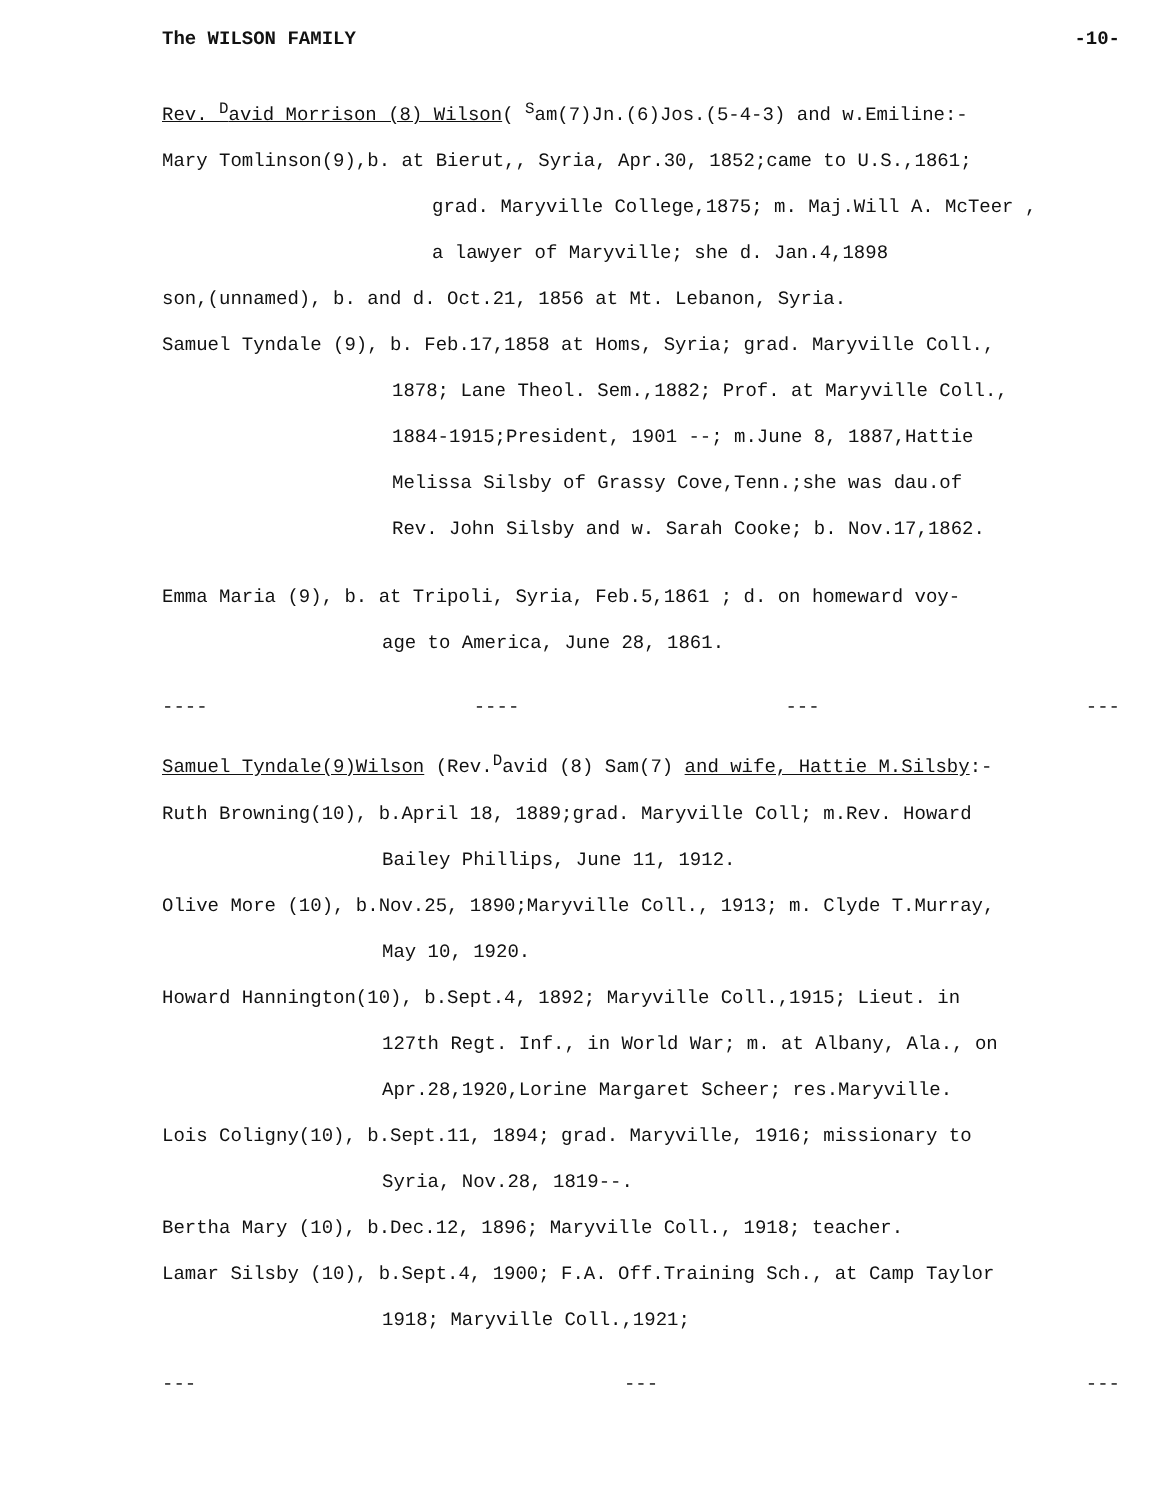The WILSON FAMILY -10-
Rev. <sup>D</sup>avid Morrison (8) Wilson( <sup>S</sup>am(7)Jn.(6)Jos.(5-4-3) and w.Emiline:-
Mary Tomlinson(9),b. at Bierut,, Syria, Apr.30, 1852;came to U.S.,1861;
grad. Maryville College,1875; m. Maj.Will A. McTeer ,
a lawyer of Maryville; she d. Jan.4,1898
son,(unnamed), b. and d. Oct.21, 1856 at Mt. Lebanon, Syria.
Samuel Tyndale (9), b. Feb.17,1858 at Homs, Syria; grad. Maryville Coll.,
1878; Lane Theol. Sem.,1882; Prof. at Maryville Coll.,
1884-1915;President, 1901 --; m.June 8, 1887,Hattie
Melissa Silsby of Grassy Cove,Tenn.;she was dau.of
Rev. John Silsby and w. Sarah Cooke; b. Nov.17,1862.
Emma Maria (9), b. at Tripoli, Syria, Feb.5,1861 ; d. on homeward voy-
age to America, June 28, 1861.
---- ---- --- ---
Samuel Tyndale(9)Wilson (Rev.<sup>D</sup>avid (8) Sam(7) and wife, Hattie M.Silsby:-
Ruth Browning(10), b.April 18, 1889;grad. Maryville Coll; m.Rev. Howard
Bailey Phillips, June 11, 1912.
Olive More (10), b.Nov.25, 1890;Maryville Coll., 1913; m. Clyde T.Murray,
May 10, 1920.
Howard Hannington(10), b.Sept.4, 1892; Maryville Coll.,1915; Lieut. in
127th Regt. Inf., in World War; m. at Albany, Ala., on
Apr.28,1920,Lorine Margaret Scheer; res.Maryville.
Lois Coligny(10), b.Sept.11, 1894; grad. Maryville, 1916; missionary to
Syria, Nov.28, 1819--.
Bertha Mary (10), b.Dec.12, 1896; Maryville Coll., 1918; teacher.
Lamar Silsby (10), b.Sept.4, 1900; F.A. Off.Training Sch., at Camp Taylor
1918; Maryville Coll.,1921;
--- --- ---